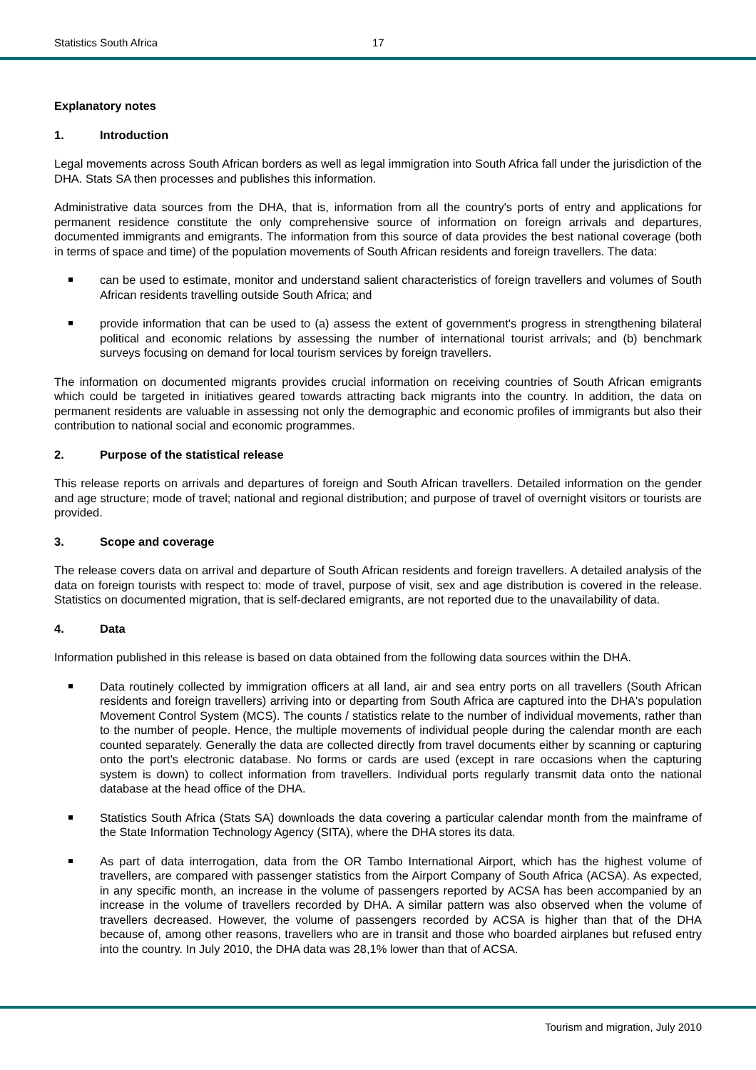Statistics South Africa 17
Explanatory notes
1. Introduction
Legal movements across South African borders as well as legal immigration into South Africa fall under the jurisdiction of the DHA. Stats SA then processes and publishes this information.
Administrative data sources from the DHA, that is, information from all the country's ports of entry and applications for permanent residence constitute the only comprehensive source of information on foreign arrivals and departures, documented immigrants and emigrants. The information from this source of data provides the best national coverage (both in terms of space and time) of the population movements of South African residents and foreign travellers. The data:
can be used to estimate, monitor and understand salient characteristics of foreign travellers and volumes of South African residents travelling outside South Africa; and
provide information that can be used to (a) assess the extent of government's progress in strengthening bilateral political and economic relations by assessing the number of international tourist arrivals; and (b) benchmark surveys focusing on demand for local tourism services by foreign travellers.
The information on documented migrants provides crucial information on receiving countries of South African emigrants which could be targeted in initiatives geared towards attracting back migrants into the country. In addition, the data on permanent residents are valuable in assessing not only the demographic and economic profiles of immigrants but also their contribution to national social and economic programmes.
2. Purpose of the statistical release
This release reports on arrivals and departures of foreign and South African travellers. Detailed information on the gender and age structure; mode of travel; national and regional distribution; and purpose of travel of overnight visitors or tourists are provided.
3. Scope and coverage
The release covers data on arrival and departure of South African residents and foreign travellers. A detailed analysis of the data on foreign tourists with respect to: mode of travel, purpose of visit, sex and age distribution is covered in the release. Statistics on documented migration, that is self-declared emigrants, are not reported due to the unavailability of data.
4. Data
Information published in this release is based on data obtained from the following data sources within the DHA.
Data routinely collected by immigration officers at all land, air and sea entry ports on all travellers (South African residents and foreign travellers) arriving into or departing from South Africa are captured into the DHA's population Movement Control System (MCS). The counts / statistics relate to the number of individual movements, rather than to the number of people. Hence, the multiple movements of individual people during the calendar month are each counted separately. Generally the data are collected directly from travel documents either by scanning or capturing onto the port's electronic database. No forms or cards are used (except in rare occasions when the capturing system is down) to collect information from travellers. Individual ports regularly transmit data onto the national database at the head office of the DHA.
Statistics South Africa (Stats SA) downloads the data covering a particular calendar month from the mainframe of the State Information Technology Agency (SITA), where the DHA stores its data.
As part of data interrogation, data from the OR Tambo International Airport, which has the highest volume of travellers, are compared with passenger statistics from the Airport Company of South Africa (ACSA). As expected, in any specific month, an increase in the volume of passengers reported by ACSA has been accompanied by an increase in the volume of travellers recorded by DHA. A similar pattern was also observed when the volume of travellers decreased. However, the volume of passengers recorded by ACSA is higher than that of the DHA because of, among other reasons, travellers who are in transit and those who boarded airplanes but refused entry into the country. In July 2010, the DHA data was 28,1% lower than that of ACSA.
Tourism and migration, July 2010